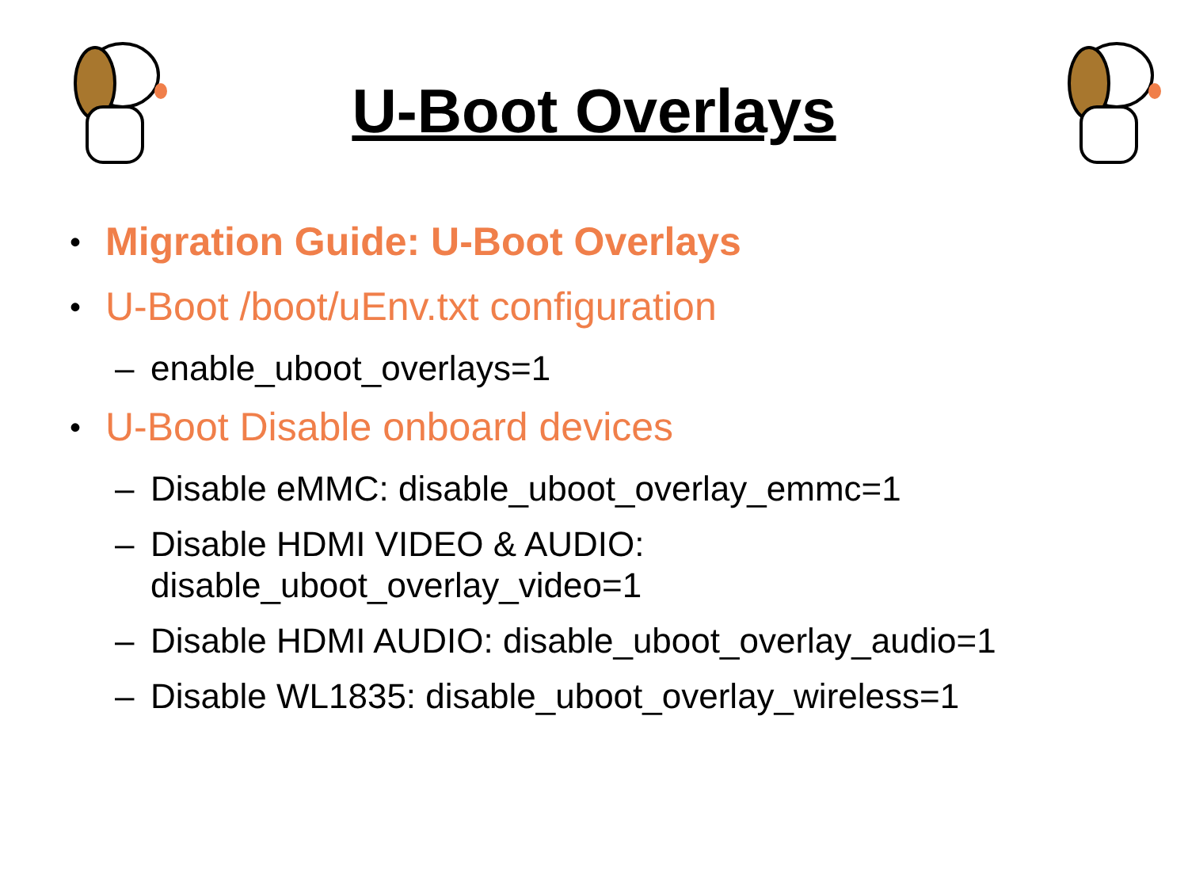U-Boot Overlays
• Migration Guide: U-Boot Overlays
• U-Boot /boot/uEnv.txt configuration
– enable_uboot_overlays=1
• U-Boot Disable onboard devices
– Disable eMMC: disable_uboot_overlay_emmc=1
– Disable HDMI VIDEO & AUDIO:
disable_uboot_overlay_video=1
– Disable HDMI AUDIO: disable_uboot_overlay_audio=1
– Disable WL1835: disable_uboot_overlay_wireless=1